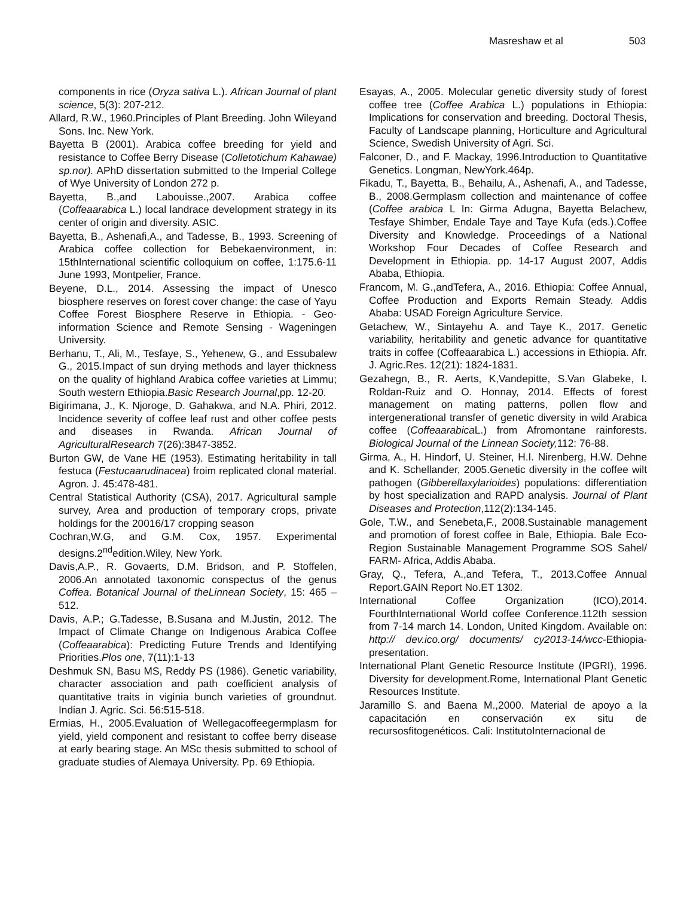Masreshaw et al 503
components in rice (Oryza sativa L.). African Journal of plant science, 5(3): 207-212.
Allard, R.W., 1960.Principles of Plant Breeding. John Wileyand Sons. Inc. New York.
Bayetta B (2001). Arabica coffee breeding for yield and resistance to Coffee Berry Disease (Colletotichum Kahawae) sp.nor). APhD dissertation submitted to the Imperial College of Wye University of London 272 p.
Bayetta, B.,and Labouisse.,2007. Arabica coffee (Coffeaarabica L.) local landrace development strategy in its center of origin and diversity. ASIC.
Bayetta, B., Ashenafi,A., and Tadesse, B., 1993. Screening of Arabica coffee collection for Bebekaenvironment, in: 15thInternational scientific colloquium on coffee, 1:175.6-11 June 1993, Montpelier, France.
Beyene, D.L., 2014. Assessing the impact of Unesco biosphere reserves on forest cover change: the case of Yayu Coffee Forest Biosphere Reserve in Ethiopia. - Geo-information Science and Remote Sensing - Wageningen University.
Berhanu, T., Ali, M., Tesfaye, S., Yehenew, G., and Essubalew G., 2015.Impact of sun drying methods and layer thickness on the quality of highland Arabica coffee varieties at Limmu; South western Ethiopia.Basic Research Journal,pp. 12-20.
Bigirimana, J., K. Njoroge, D. Gahakwa, and N.A. Phiri, 2012. Incidence severity of coffee leaf rust and other coffee pests and diseases in Rwanda. African Journal of AgriculturalResearch 7(26):3847-3852.
Burton GW, de Vane HE (1953). Estimating heritability in tall festuca (Festucaarudinacea) froim replicated clonal material. Agron. J. 45:478-481.
Central Statistical Authority (CSA), 2017. Agricultural sample survey, Area and production of temporary crops, private holdings for the 20016/17 cropping season
Cochran,W.G, and G.M. Cox, 1957. Experimental designs.2<sup>nd</sup>edition.Wiley, New York.
Davis,A.P., R. Govaerts, D.M. Bridson, and P. Stoffelen, 2006.An annotated taxonomic conspectus of the genus Coffea. Botanical Journal of theLinnean Society, 15: 465 – 512.
Davis, A.P.; G.Tadesse, B.Susana and M.Justin, 2012. The Impact of Climate Change on Indigenous Arabica Coffee (Coffeaarabica): Predicting Future Trends and Identifying Priorities.Plos one, 7(11):1-13
Deshmuk SN, Basu MS, Reddy PS (1986). Genetic variability, character association and path coefficient analysis of quantitative traits in viginia bunch varieties of groundnut. Indian J. Agric. Sci. 56:515-518.
Ermias, H., 2005.Evaluation of Wellegacoffeegermplasm for yield, yield component and resistant to coffee berry disease at early bearing stage. An MSc thesis submitted to school of graduate studies of Alemaya University. Pp. 69 Ethiopia.
Esayas, A., 2005. Molecular genetic diversity study of forest coffee tree (Coffee Arabica L.) populations in Ethiopia: Implications for conservation and breeding. Doctoral Thesis, Faculty of Landscape planning, Horticulture and Agricultural Science, Swedish University of Agri. Sci.
Falconer, D., and F. Mackay, 1996.Introduction to Quantitative Genetics. Longman, NewYork.464p.
Fikadu, T., Bayetta, B., Behailu, A., Ashenafi, A., and Tadesse, B., 2008.Germplasm collection and maintenance of coffee (Coffee arabica L In: Girma Adugna, Bayetta Belachew, Tesfaye Shimber, Endale Taye and Taye Kufa (eds.).Coffee Diversity and Knowledge. Proceedings of a National Workshop Four Decades of Coffee Research and Development in Ethiopia. pp. 14-17 August 2007, Addis Ababa, Ethiopia.
Francom, M. G.,andTefera, A., 2016. Ethiopia: Coffee Annual, Coffee Production and Exports Remain Steady. Addis Ababa: USAD Foreign Agriculture Service.
Getachew, W., Sintayehu A. and Taye K., 2017. Genetic variability, heritability and genetic advance for quantitative traits in coffee (Coffeaarabica L.) accessions in Ethiopia. Afr. J. Agric.Res. 12(21): 1824-1831.
Gezahegn, B., R. Aerts, K,Vandepitte, S.Van Glabeke, I. Roldan-Ruiz and O. Honnay, 2014. Effects of forest management on mating patterns, pollen flow and intergenerational transfer of genetic diversity in wild Arabica coffee (Coffeaarabica L.) from Afromontane rainforests. Biological Journal of the Linnean Society, 112: 76-88.
Girma, A., H. Hindorf, U. Steiner, H.I. Nirenberg, H.W. Dehne and K. Schellander, 2005.Genetic diversity in the coffee wilt pathogen (Gibberellaxylarioides) populations: differentiation by host specialization and RAPD analysis. Journal of Plant Diseases and Protection,112(2):134-145.
Gole, T.W., and Senebeta,F., 2008.Sustainable management and promotion of forest coffee in Bale, Ethiopia. Bale Eco-Region Sustainable Management Programme SOS Sahel/ FARM- Africa, Addis Ababa.
Gray, Q., Tefera, A.,and Tefera, T., 2013.Coffee Annual Report.GAIN Report No.ET 1302.
International Coffee Organization (ICO),2014. FourthInternational World coffee Conference.112th session from 7-14 march 14. London, United Kingdom. Available on: http:// dev.ico.org/ documents/ cy2013-14/wcc-Ethiopia-presentation.
International Plant Genetic Resource Institute (IPGRI), 1996. Diversity for development.Rome, International Plant Genetic Resources Institute.
Jaramillo S. and Baena M.,2000. Material de apoyo a la capacitación en conservación ex situ de recursosfitogenéticos. Cali: InstitutoInternacional de